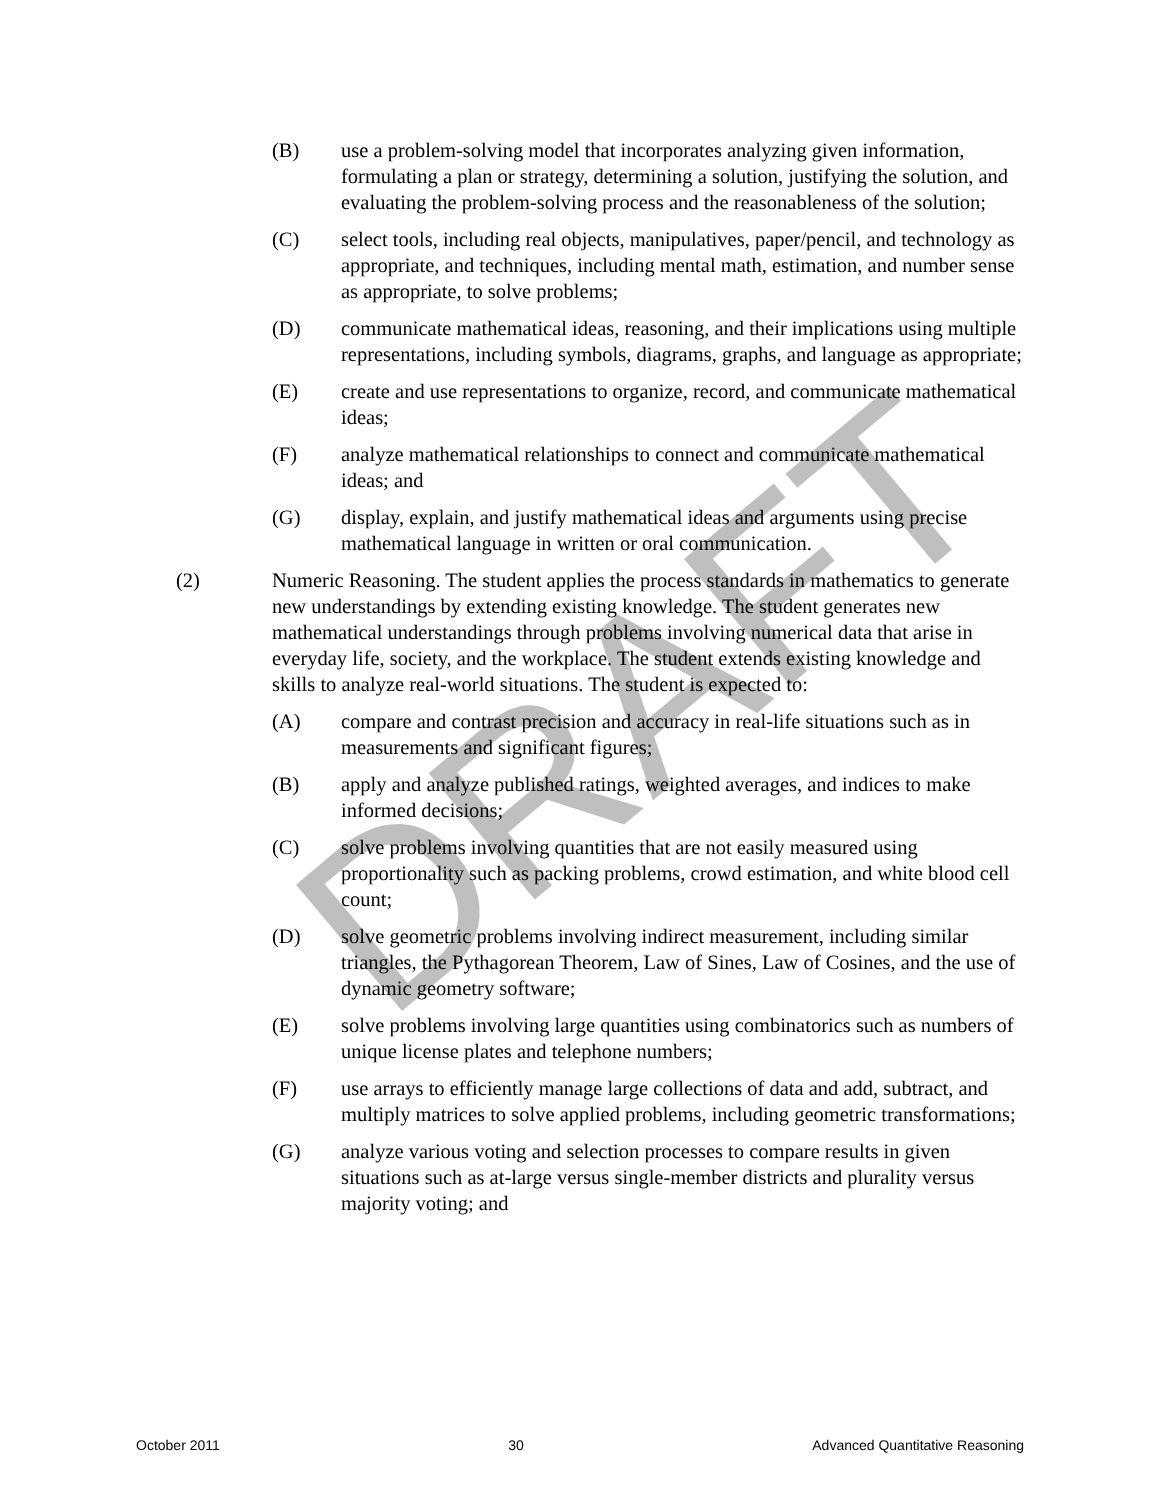(B) use a problem-solving model that incorporates analyzing given information, formulating a plan or strategy, determining a solution, justifying the solution, and evaluating the problem-solving process and the reasonableness of the solution;
(C) select tools, including real objects, manipulatives, paper/pencil, and technology as appropriate, and techniques, including mental math, estimation, and number sense as appropriate, to solve problems;
(D) communicate mathematical ideas, reasoning, and their implications using multiple representations, including symbols, diagrams, graphs, and language as appropriate;
(E) create and use representations to organize, record, and communicate mathematical ideas;
(F) analyze mathematical relationships to connect and communicate mathematical ideas; and
(G) display, explain, and justify mathematical ideas and arguments using precise mathematical language in written or oral communication.
(2) Numeric Reasoning. The student applies the process standards in mathematics to generate new understandings by extending existing knowledge. The student generates new mathematical understandings through problems involving numerical data that arise in everyday life, society, and the workplace. The student extends existing knowledge and skills to analyze real-world situations. The student is expected to:
(A) compare and contrast precision and accuracy in real-life situations such as in measurements and significant figures;
(B) apply and analyze published ratings, weighted averages, and indices to make informed decisions;
(C) solve problems involving quantities that are not easily measured using proportionality such as packing problems, crowd estimation, and white blood cell count;
(D) solve geometric problems involving indirect measurement, including similar triangles, the Pythagorean Theorem, Law of Sines, Law of Cosines, and the use of dynamic geometry software;
(E) solve problems involving large quantities using combinatorics such as numbers of unique license plates and telephone numbers;
(F) use arrays to efficiently manage large collections of data and add, subtract, and multiply matrices to solve applied problems, including geometric transformations;
(G) analyze various voting and selection processes to compare results in given situations such as at-large versus single-member districts and plurality versus majority voting; and
DRAFT
October 2011 30 Advanced Quantitative Reasoning